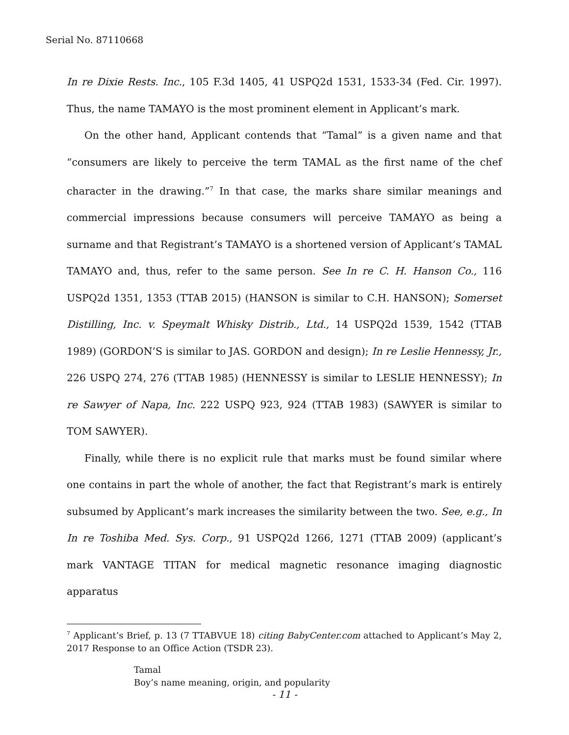Serial No. 87110668
In re Dixie Rests. Inc., 105 F.3d 1405, 41 USPQ2d 1531, 1533-34 (Fed. Cir. 1997). Thus, the name TAMAYO is the most prominent element in Applicant’s mark.
On the other hand, Applicant contends that “Tamal” is a given name and that “consumers are likely to perceive the term TAMAL as the first name of the chef character in the drawing.”<sup>7</sup> In that case, the marks share similar meanings and commercial impressions because consumers will perceive TAMAYO as being a surname and that Registrant’s TAMAYO is a shortened version of Applicant’s TAMAL TAMAYO and, thus, refer to the same person. See In re C. H. Hanson Co., 116 USPQ2d 1351, 1353 (TTAB 2015) (HANSON is similar to C.H. HANSON); Somerset Distilling, Inc. v. Speymalt Whisky Distrib., Ltd., 14 USPQ2d 1539, 1542 (TTAB 1989) (GORDON’S is similar to JAS. GORDON and design); In re Leslie Hennessy, Jr., 226 USPQ 274, 276 (TTAB 1985) (HENNESSY is similar to LESLIE HENNESSY); In re Sawyer of Napa, Inc. 222 USPQ 923, 924 (TTAB 1983) (SAWYER is similar to TOM SAWYER).
Finally, while there is no explicit rule that marks must be found similar where one contains in part the whole of another, the fact that Registrant’s mark is entirely subsumed by Applicant’s mark increases the similarity between the two. See, e.g., In In re Toshiba Med. Sys. Corp., 91 USPQ2d 1266, 1271 (TTAB 2009) (applicant’s mark VANTAGE TITAN for medical magnetic resonance imaging diagnostic apparatus
<sup>7</sup> Applicant’s Brief, p. 13 (7 TTABVUE 18) citing BabyCenter.com attached to Applicant’s May 2, 2017 Response to an Office Action (TSDR 23).
Tamal
Boy’s name meaning, origin, and popularity
- 11 -